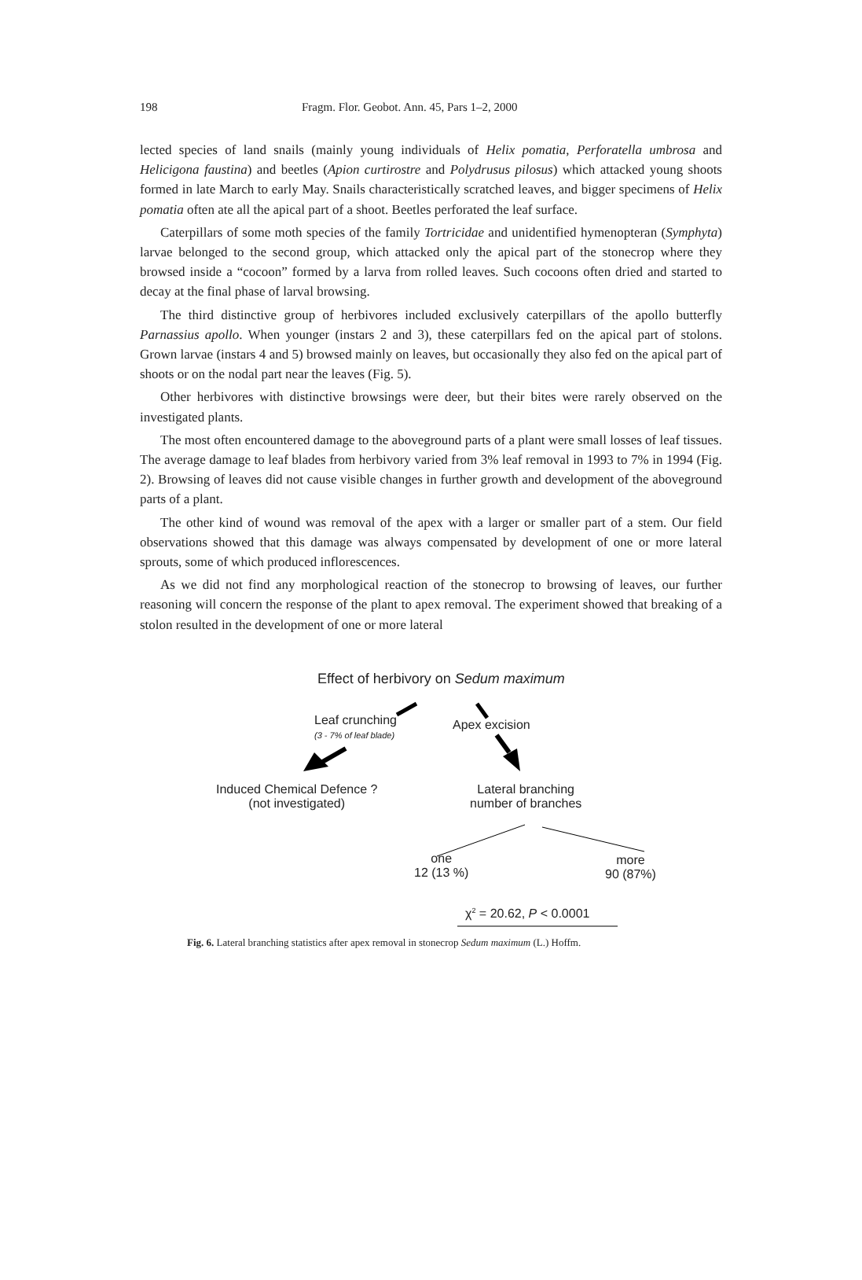198 Fragm. Flor. Geobot. Ann. 45, Pars 1–2, 2000
lected species of land snails (mainly young individuals of Helix pomatia, Perforatella umbrosa and Helicigona faustina) and beetles (Apion curtirostre and Polydrusus pilosus) which attacked young shoots formed in late March to early May. Snails characteristically scratched leaves, and bigger specimens of Helix pomatia often ate all the apical part of a shoot. Beetles perforated the leaf surface.
Caterpillars of some moth species of the family Tortricidae and unidentified hymenopteran (Symphyta) larvae belonged to the second group, which attacked only the apical part of the stonecrop where they browsed inside a “cocoon” formed by a larva from rolled leaves. Such cocoons often dried and started to decay at the final phase of larval browsing.
The third distinctive group of herbivores included exclusively caterpillars of the apollo butterfly Parnassius apollo. When younger (instars 2 and 3), these caterpillars fed on the apical part of stolons. Grown larvae (instars 4 and 5) browsed mainly on leaves, but occasionally they also fed on the apical part of shoots or on the nodal part near the leaves (Fig. 5).
Other herbivores with distinctive browsings were deer, but their bites were rarely observed on the investigated plants.
The most often encountered damage to the aboveground parts of a plant were small losses of leaf tissues. The average damage to leaf blades from herbivory varied from 3% leaf removal in 1993 to 7% in 1994 (Fig. 2). Browsing of leaves did not cause visible changes in further growth and development of the aboveground parts of a plant.
The other kind of wound was removal of the apex with a larger or smaller part of a stem. Our field observations showed that this damage was always compensated by development of one or more lateral sprouts, some of which produced inflorescences.
As we did not find any morphological reaction of the stonecrop to browsing of leaves, our further reasoning will concern the response of the plant to apex removal. The experiment showed that breaking of a stolon resulted in the development of one or more lateral
Effect of herbivory on Sedum maximum
Leaf crunching
(3 - 7% of leaf blade)
Apex excision
Induced Chemical Defence ?
(not investigated)
Lateral branching
number of branches
one
12 (13 %)
more
90 (87%)
χ<sup>2</sup> = 20.62, P < 0.0001
Fig. 6. Lateral branching statistics after apex removal in stonecrop Sedum maximum (L.) Hoffm.